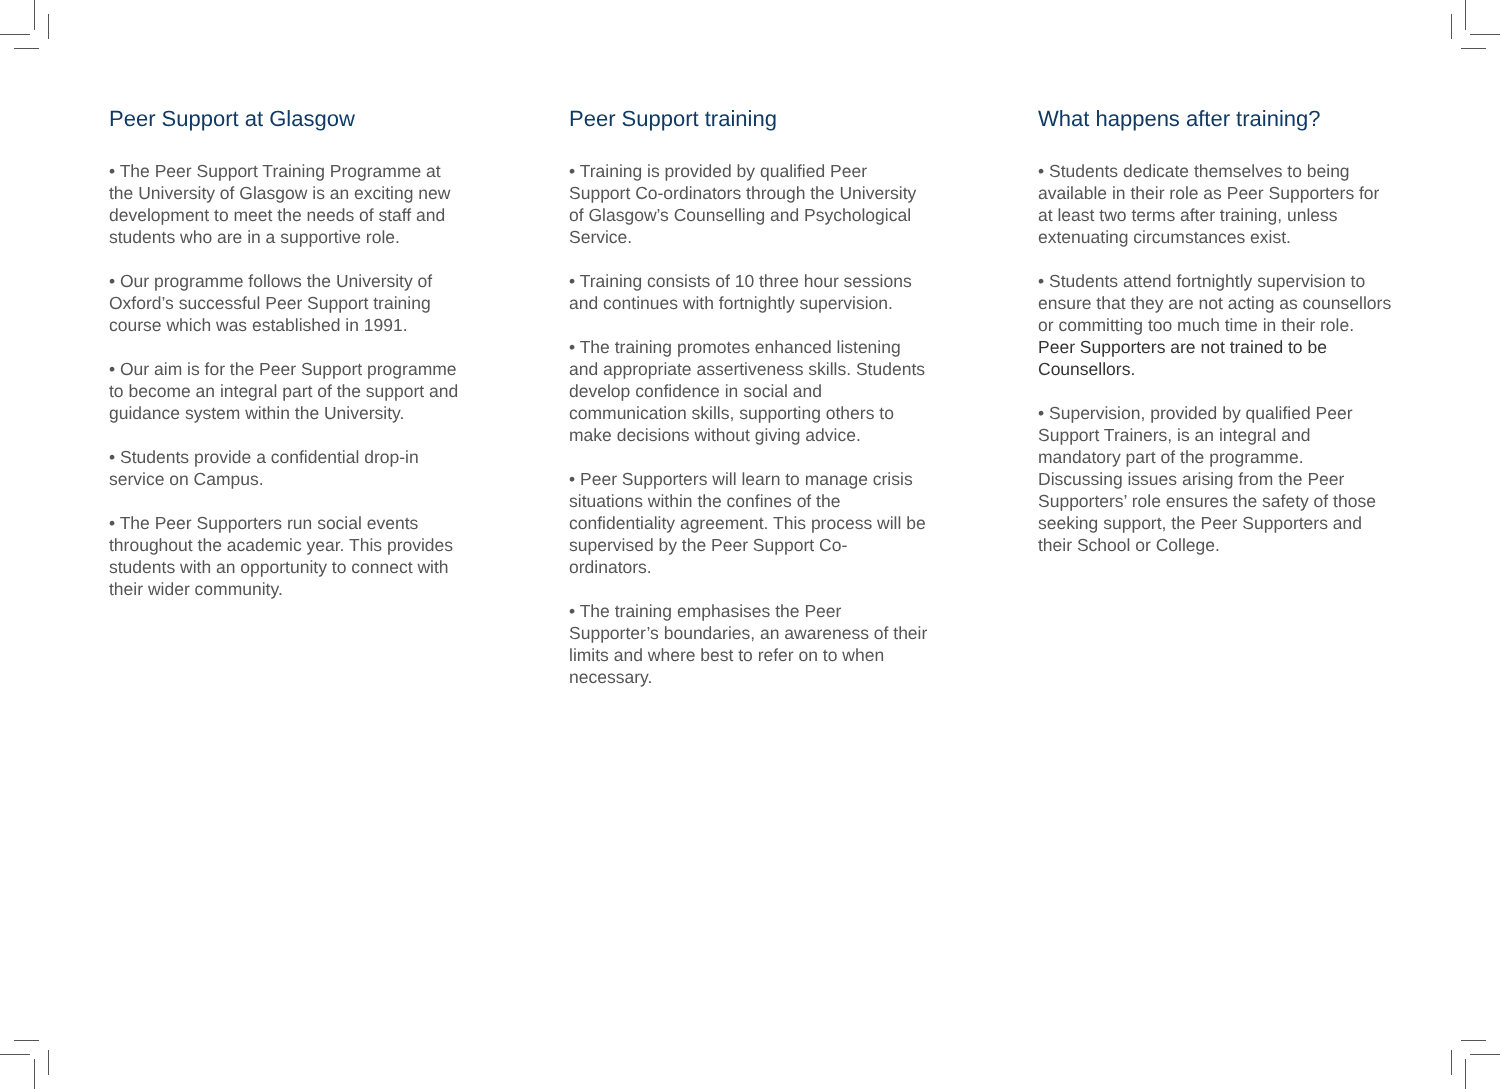Peer Support at Glasgow
• The Peer Support Training Programme at the University of Glasgow is an exciting new development to meet the needs of staff and students who are in a supportive role.
• Our programme follows the University of Oxford’s successful Peer Support training course which was established in 1991.
• Our aim is for the Peer Support programme to become an integral part of the support and guidance system within the University.
• Students provide a confidential drop-in service on Campus.
• The Peer Supporters run social events throughout the academic year. This provides students with an opportunity to connect with their wider community.
Peer Support training
• Training is provided by qualified Peer Support Co-ordinators through the University of Glasgow’s Counselling and Psychological Service.
• Training consists of 10 three hour sessions and continues with fortnightly supervision.
• The training promotes enhanced listening and appropriate assertiveness skills. Students develop confidence in social and communication skills, supporting others to make decisions without giving advice.
• Peer Supporters will learn to manage crisis situations within the confines of the confidentiality agreement. This process will be supervised by the Peer Support Co-ordinators.
• The training emphasises the Peer Supporter’s boundaries, an awareness of their limits and where best to refer on to when necessary.
What happens after training?
• Students dedicate themselves to being available in their role as Peer Supporters for at least two terms after training, unless extenuating circumstances exist.
• Students attend fortnightly supervision to ensure that they are not acting as counsellors or committing too much time in their role. Peer Supporters are not trained to be Counsellors.
• Supervision, provided by qualified Peer Support Trainers, is an integral and mandatory part of the programme. Discussing issues arising from the Peer Supporters’ role ensures the safety of those seeking support, the Peer Supporters and their School or College.